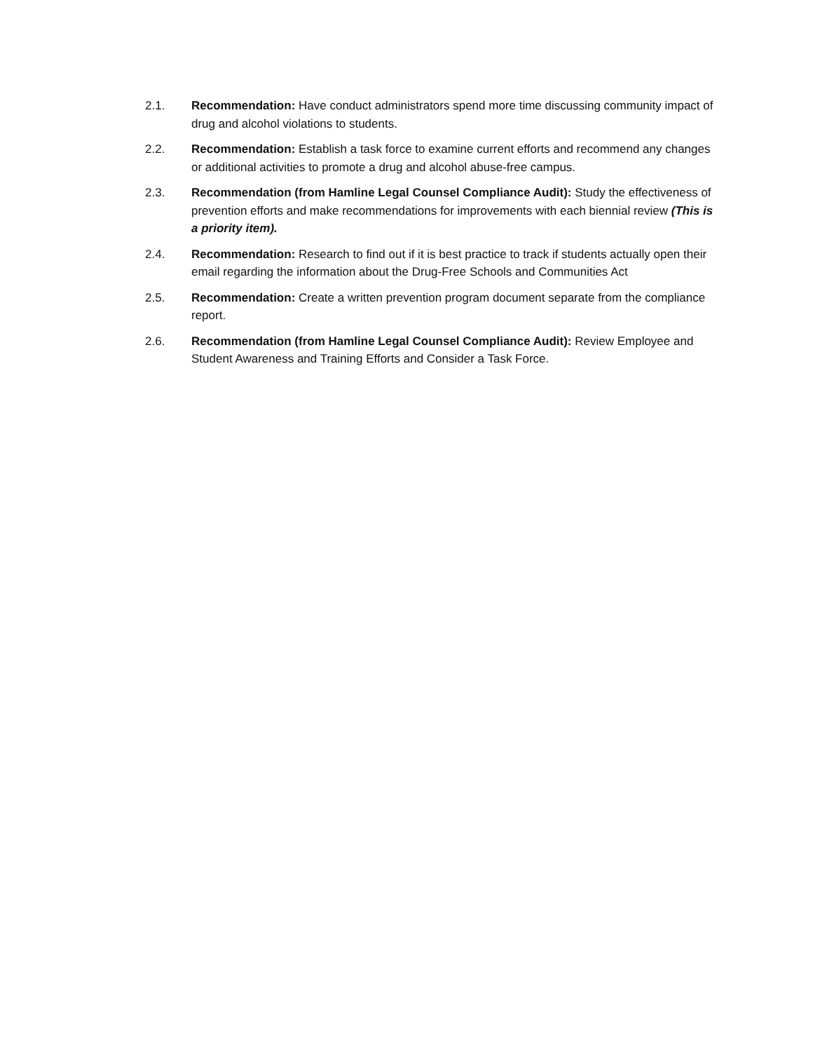2.1. Recommendation: Have conduct administrators spend more time discussing community impact of drug and alcohol violations to students.
2.2. Recommendation: Establish a task force to examine current efforts and recommend any changes or additional activities to promote a drug and alcohol abuse-free campus.
2.3. Recommendation (from Hamline Legal Counsel Compliance Audit): Study the effectiveness of prevention efforts and make recommendations for improvements with each biennial review (This is a priority item).
2.4. Recommendation: Research to find out if it is best practice to track if students actually open their email regarding the information about the Drug-Free Schools and Communities Act
2.5. Recommendation: Create a written prevention program document separate from the compliance report.
2.6. Recommendation (from Hamline Legal Counsel Compliance Audit): Review Employee and Student Awareness and Training Efforts and Consider a Task Force.